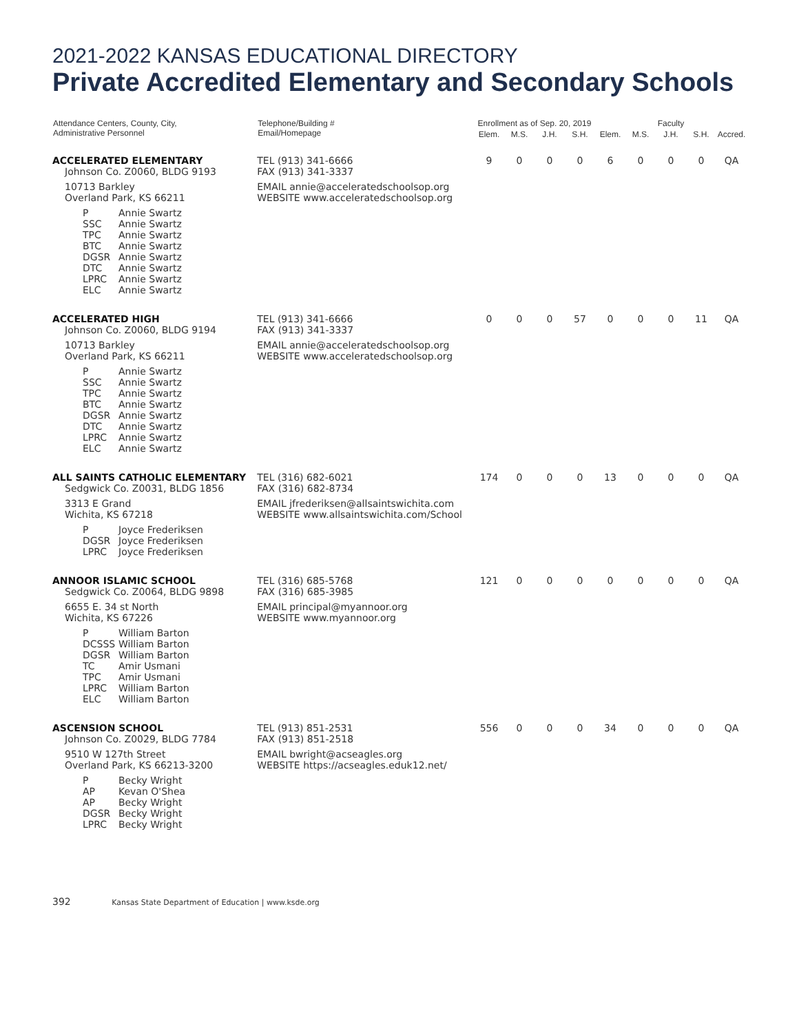2021-2022 KANSAS EDUCATIONAL DIRECTORY
Private Accredited Elementary and Secondary Schools
| Attendance Centers, County, City, Administrative Personnel | Telephone/Building # Email/Homepage | Enrollment as of Sep. 20, 2019 | | | | Faculty | | | | |
| --- | --- | --- | --- | --- | --- | --- | --- | --- | --- | --- |
| | | Elem. | M.S. | J.H. | S.H. | Elem. | M.S. | J.H. | S.H. | Accred. |
| ACCELERATED ELEMENTARY Johnson Co. Z0060, BLDG 9193 10713 Barkley Overland Park, KS 66211 P Annie Swartz SSC Annie Swartz TPC Annie Swartz BTC Annie Swartz DGSR Annie Swartz DTC Annie Swartz LPRC Annie Swartz ELC Annie Swartz | TEL (913) 341-6666 FAX (913) 341-3337 EMAIL annie@acceleratedschoolsop.org WEBSITE www.acceleratedschoolsop.org | 9 | 0 | 0 | 0 | 6 | 0 | 0 | 0 | QA |
| ACCELERATED HIGH Johnson Co. Z0060, BLDG 9194 10713 Barkley Overland Park, KS 66211 P Annie Swartz SSC Annie Swartz TPC Annie Swartz BTC Annie Swartz DGSR Annie Swartz DTC Annie Swartz LPRC Annie Swartz ELC Annie Swartz | TEL (913) 341-6666 FAX (913) 341-3337 EMAIL annie@acceleratedschoolsop.org WEBSITE www.acceleratedschoolsop.org | 0 | 0 | 0 | 57 | 0 | 0 | 0 | 11 | QA |
| ALL SAINTS CATHOLIC ELEMENTARY Sedgwick Co. Z0031, BLDG 1856 3313 E Grand Wichita, KS 67218 P Joyce Frederiksen DGSR Joyce Frederiksen LPRC Joyce Frederiksen | TEL (316) 682-6021 FAX (316) 682-8734 EMAIL jfrederiksen@allsaintswichita.com WEBSITE www.allsaintswichita.com/School | 174 | 0 | 0 | 0 | 13 | 0 | 0 | 0 | QA |
| ANNOOR ISLAMIC SCHOOL Sedgwick Co. Z0064, BLDG 9898 6655 E. 34 st North Wichita, KS 67226 P William Barton DCSSS William Barton DGSR William Barton TC Amir Usmani TPC Amir Usmani LPRC William Barton ELC William Barton | TEL (316) 685-5768 FAX (316) 685-3985 EMAIL principal@myannoor.org WEBSITE www.myannoor.org | 121 | 0 | 0 | 0 | 0 | 0 | 0 | 0 | QA |
| ASCENSION SCHOOL Johnson Co. Z0029, BLDG 7784 9510 W 127th Street Overland Park, KS 66213-3200 P Becky Wright AP Kevan O'Shea AP Becky Wright DGSR Becky Wright LPRC Becky Wright | TEL (913) 851-2531 FAX (913) 851-2518 EMAIL bwright@acseagles.org WEBSITE https://acseagles.eduk12.net/ | 556 | 0 | 0 | 0 | 34 | 0 | 0 | 0 | QA |
392 Kansas State Department of Education | www.ksde.org